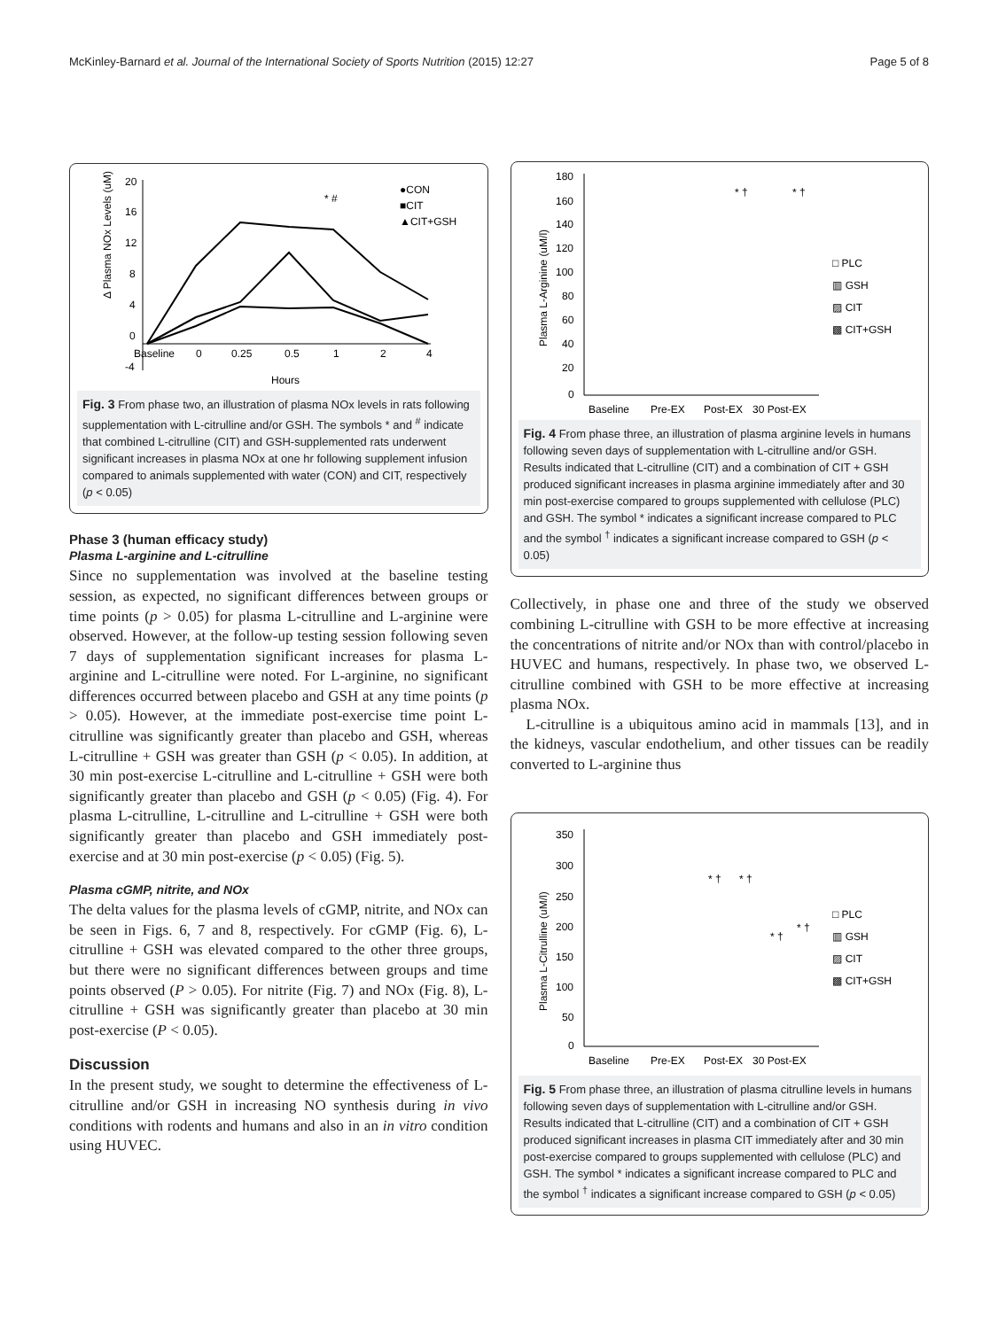McKinley-Barnard et al. Journal of the International Society of Sports Nutrition (2015) 12:27 Page 5 of 8
Δ Plasma NOx Levels (uM)
20
16
12
8
4
0
-4
Baseline
0
0.25
0.5
1
2
4
Hours
* #
●CON
■CIT
▲CIT+GSH
Fig. 3 From phase two, an illustration of plasma NOx levels in rats following supplementation with L-citrulline and/or GSH. The symbols * and <sup>#</sup> indicate that combined L-citrulline (CIT) and GSH-supplemented rats underwent significant increases in plasma NOx at one hr following supplement infusion compared to animals supplemented with water (CON) and CIT, respectively (p < 0.05)
Phase 3 (human efficacy study)
Plasma L-arginine and L-citrulline
Since no supplementation was involved at the baseline testing session, as expected, no significant differences between groups or time points (p > 0.05) for plasma L-citrulline and L-arginine were observed. However, at the follow-up testing session following seven 7 days of supplementation significant increases for plasma L-arginine and L-citrulline were noted. For L-arginine, no significant differences occurred between placebo and GSH at any time points (p > 0.05). However, at the immediate post-exercise time point L-citrulline was significantly greater than placebo and GSH, whereas L-citrulline + GSH was greater than GSH (p < 0.05). In addition, at 30 min post-exercise L-citrulline and L-citrulline + GSH were both significantly greater than placebo and GSH (p < 0.05) (Fig. 4). For plasma L-citrulline, L-citrulline and L-citrulline + GSH were both significantly greater than placebo and GSH immediately post-exercise and at 30 min post-exercise (p < 0.05) (Fig. 5).
Plasma cGMP, nitrite, and NOx
The delta values for the plasma levels of cGMP, nitrite, and NOx can be seen in Figs. 6, 7 and 8, respectively. For cGMP (Fig. 6), L-citrulline + GSH was elevated compared to the other three groups, but there were no significant differences between groups and time points observed (P > 0.05). For nitrite (Fig. 7) and NOx (Fig. 8), L-citrulline + GSH was significantly greater than placebo at 30 min post-exercise (P < 0.05).
Discussion
In the present study, we sought to determine the effectiveness of L-citrulline and/or GSH in increasing NO synthesis during in vivo conditions with rodents and humans and also in an in vitro condition using HUVEC.
Plasma L-Arginine (uM/l)
180
160
140
120
100
80
60
40
20
0
Baseline
Pre-EX
Post-EX
30 Post-EX
□ PLC
▥ GSH
▨ CIT
▩ CIT+GSH
* †
* †
Fig. 4 From phase three, an illustration of plasma arginine levels in humans following seven days of supplementation with L-citrulline and/or GSH. Results indicated that L-citrulline (CIT) and a combination of CIT + GSH produced significant increases in plasma arginine immediately after and 30 min post-exercise compared to groups supplemented with cellulose (PLC) and GSH. The symbol * indicates a significant increase compared to PLC and the symbol <sup>†</sup> indicates a significant increase compared to GSH (p < 0.05)
Collectively, in phase one and three of the study we observed combining L-citrulline with GSH to be more effective at increasing the concentrations of nitrite and/or NOx than with control/placebo in HUVEC and humans, respectively. In phase two, we observed L-citrulline combined with GSH to be more effective at increasing plasma NOx.
L-citrulline is a ubiquitous amino acid in mammals [13], and in the kidneys, vascular endothelium, and other tissues can be readily converted to L-arginine thus
Plasma L-Citrulline (uM/l)
350
300
250
200
150
100
50
0
Baseline
Pre-EX
Post-EX
30 Post-EX
□ PLC
▥ GSH
▨ CIT
▩ CIT+GSH
* †
* †
* †
* †
Fig. 5 From phase three, an illustration of plasma citrulline levels in humans following seven days of supplementation with L-citrulline and/or GSH. Results indicated that L-citrulline (CIT) and a combination of CIT + GSH produced significant increases in plasma CIT immediately after and 30 min post-exercise compared to groups supplemented with cellulose (PLC) and GSH. The symbol * indicates a significant increase compared to PLC and the symbol <sup>†</sup> indicates a significant increase compared to GSH (p < 0.05)